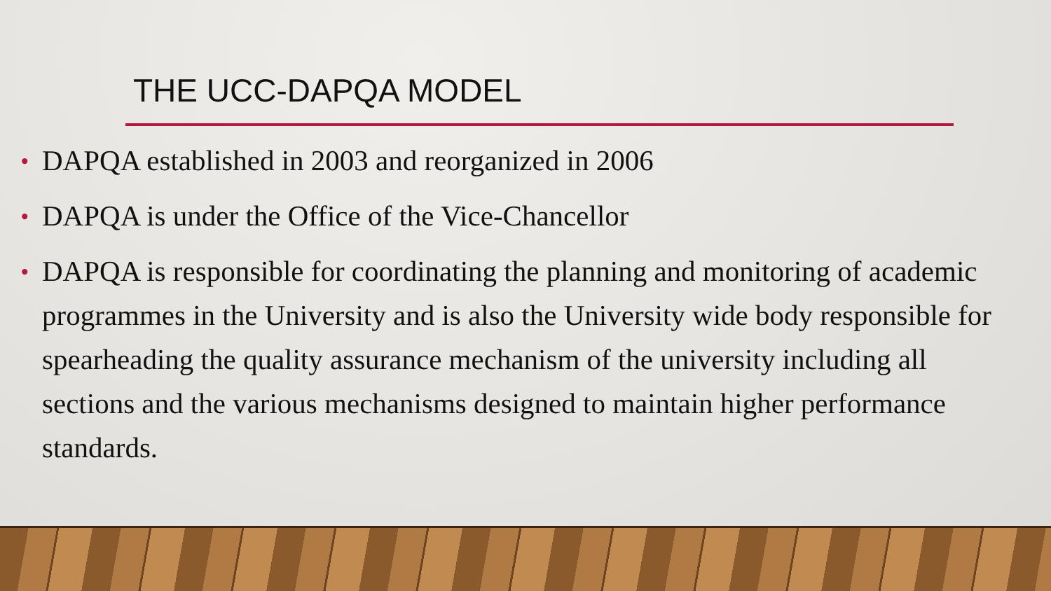THE UCC-DAPQA MODEL
• DAPQA established in 2003 and reorganized in 2006
• DAPQA is under the Office of the Vice-Chancellor
• DAPQA is responsible for coordinating the planning and monitoring of academic programmes in the University and is also the University wide body responsible for spearheading the quality assurance mechanism of the university including all sections and the various mechanisms designed to maintain higher performance standards.